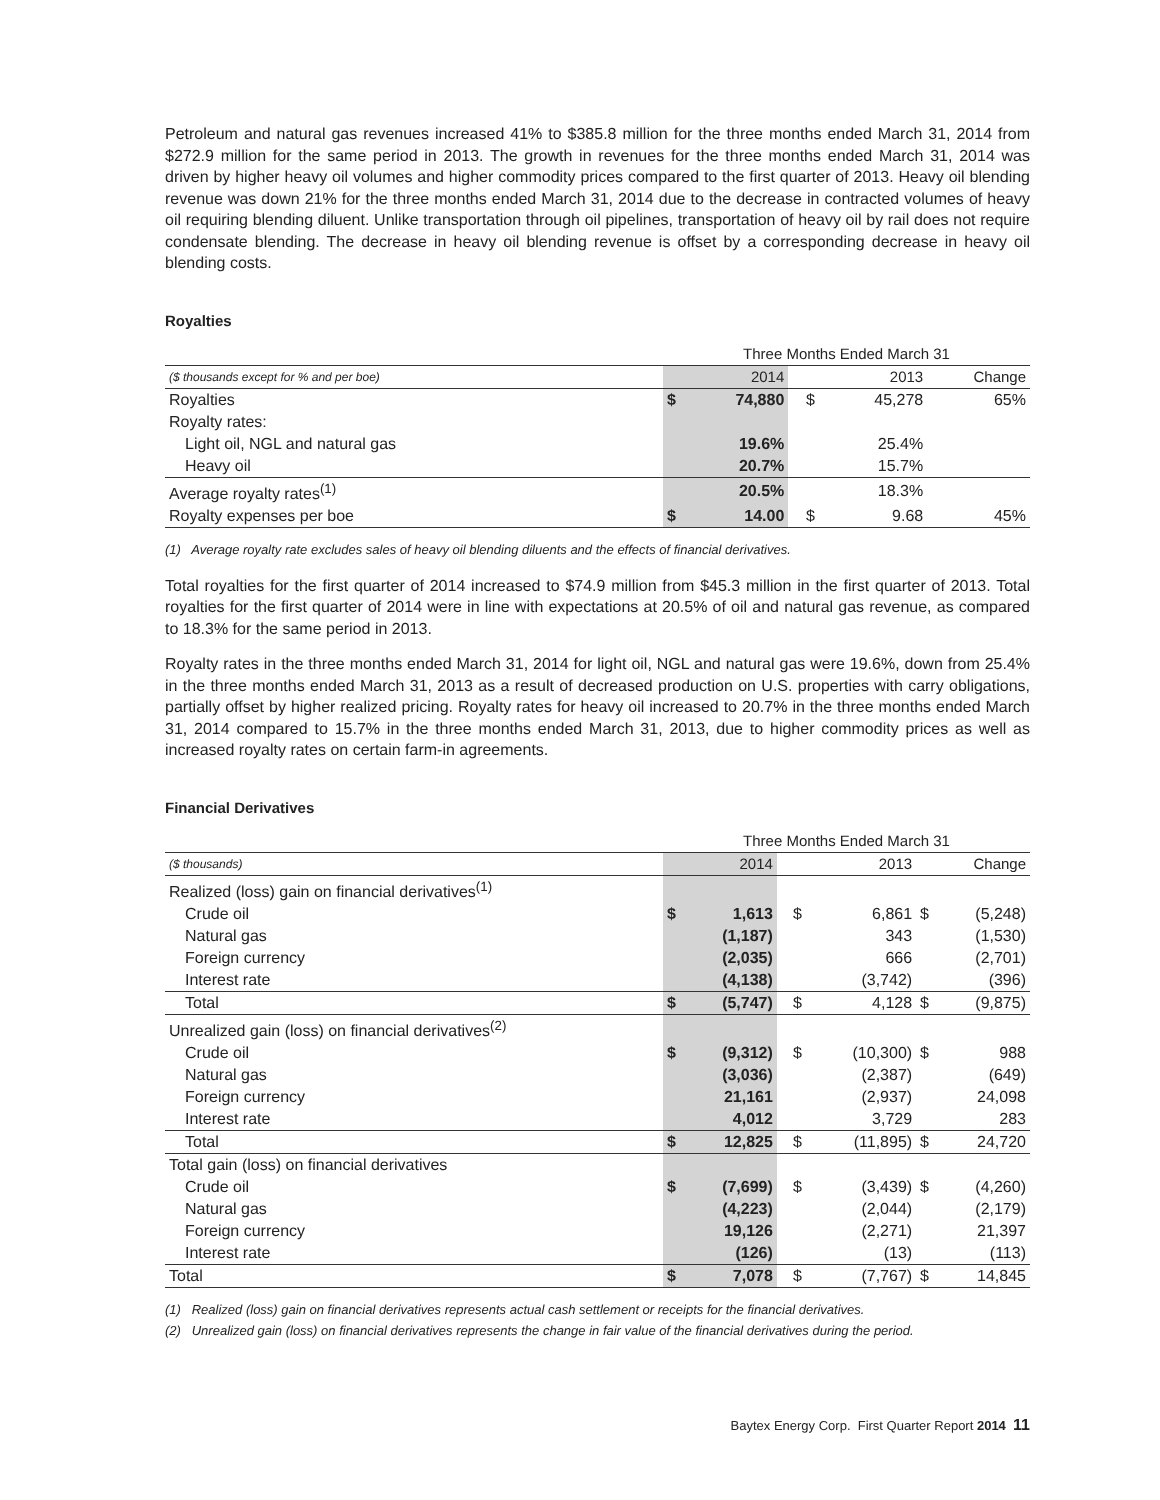Petroleum and natural gas revenues increased 41% to $385.8 million for the three months ended March 31, 2014 from $272.9 million for the same period in 2013. The growth in revenues for the three months ended March 31, 2014 was driven by higher heavy oil volumes and higher commodity prices compared to the first quarter of 2013. Heavy oil blending revenue was down 21% for the three months ended March 31, 2014 due to the decrease in contracted volumes of heavy oil requiring blending diluent. Unlike transportation through oil pipelines, transportation of heavy oil by rail does not require condensate blending. The decrease in heavy oil blending revenue is offset by a corresponding decrease in heavy oil blending costs.
Royalties
| | Three Months Ended March 31 | | | | | |
| --- | --- | --- | --- | --- | --- | --- |
| ($ thousands except for % and per boe) | 2014 | | | 2013 | | Change |
| Royalties | $ | 74,880 | | $ | 45,278 | 65% |
| Royalty rates: | | | | | | |
| Light oil, NGL and natural gas | | 19.6% | | | 25.4% | |
| Heavy oil | | 20.7% | | | 15.7% | |
| Average royalty rates<sup>(1)</sup> | | 20.5% | | | 18.3% | |
| Royalty expenses per boe | $ | 14.00 | | $ | 9.68 | 45% |
(1) Average royalty rate excludes sales of heavy oil blending diluents and the effects of financial derivatives.
Total royalties for the first quarter of 2014 increased to $74.9 million from $45.3 million in the first quarter of 2013. Total royalties for the first quarter of 2014 were in line with expectations at 20.5% of oil and natural gas revenue, as compared to 18.3% for the same period in 2013.
Royalty rates in the three months ended March 31, 2014 for light oil, NGL and natural gas were 19.6%, down from 25.4% in the three months ended March 31, 2013 as a result of decreased production on U.S. properties with carry obligations, partially offset by higher realized pricing. Royalty rates for heavy oil increased to 20.7% in the three months ended March 31, 2014 compared to 15.7% in the three months ended March 31, 2013, due to higher commodity prices as well as increased royalty rates on certain farm-in agreements.
Financial Derivatives
| | Three Months Ended March 31 | | | | | | |
| --- | --- | --- | --- | --- | --- | --- | --- |
| ($ thousands) | 2014 | | | 2013 | | Change | |
| Realized (loss) gain on financial derivatives<sup>(1)</sup> | | | | | | | |
| Crude oil | $ | 1,613 | | $ | 6,861 | $ | (5,248) |
| Natural gas | | (1,187) | | | 343 | | (1,530) |
| Foreign currency | | (2,035) | | | 666 | | (2,701) |
| Interest rate | | (4,138) | | | (3,742) | | (396) |
| Total | $ | (5,747) | | $ | 4,128 | $ | (9,875) |
| Unrealized gain (loss) on financial derivatives<sup>(2)</sup> | | | | | | | |
| Crude oil | $ | (9,312) | | $ | (10,300) | $ | 988 |
| Natural gas | | (3,036) | | | (2,387) | | (649) |
| Foreign currency | | 21,161 | | | (2,937) | | 24,098 |
| Interest rate | | 4,012 | | | 3,729 | | 283 |
| Total | $ | 12,825 | | $ | (11,895) | $ | 24,720 |
| Total gain (loss) on financial derivatives | | | | | | | |
| Crude oil | $ | (7,699) | | $ | (3,439) | $ | (4,260) |
| Natural gas | | (4,223) | | | (2,044) | | (2,179) |
| Foreign currency | | 19,126 | | | (2,271) | | 21,397 |
| Interest rate | | (126) | | | (13) | | (113) |
| Total | $ | 7,078 | | $ | (7,767) | $ | 14,845 |
(1) Realized (loss) gain on financial derivatives represents actual cash settlement or receipts for the financial derivatives.
(2) Unrealized gain (loss) on financial derivatives represents the change in fair value of the financial derivatives during the period.
Baytex Energy Corp. First Quarter Report 2014 11